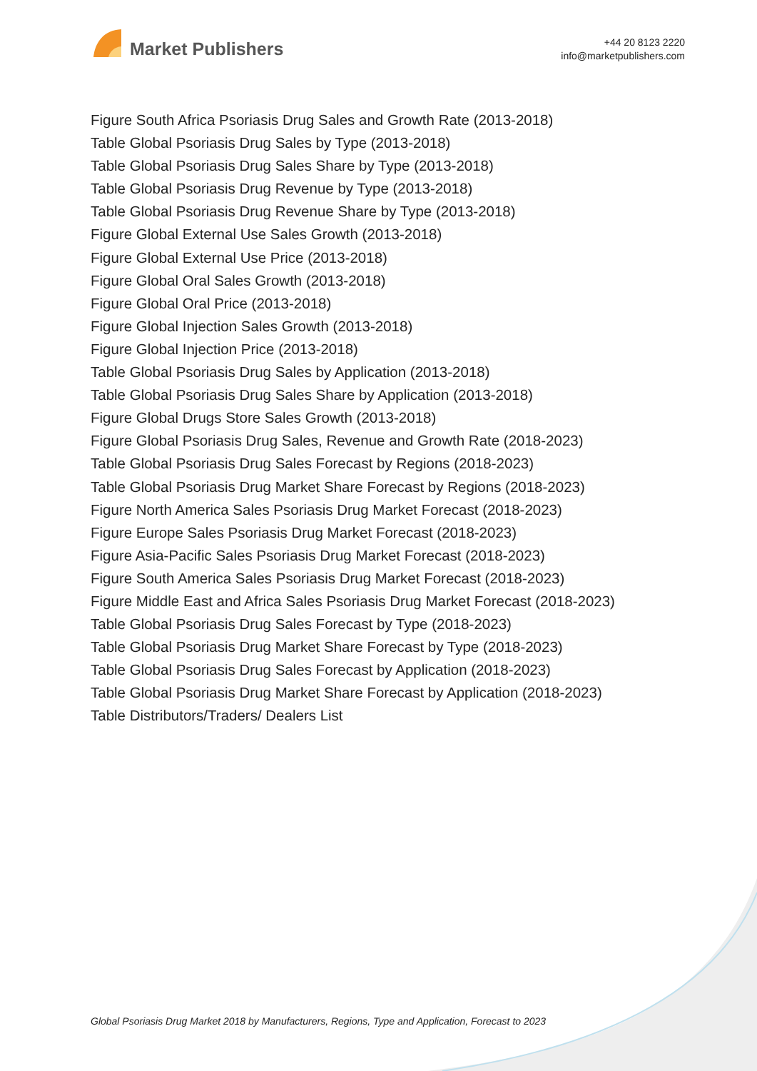Market Publishers
+44 20 8123 2220
info@marketpublishers.com
Figure South Africa Psoriasis Drug Sales and Growth Rate (2013-2018)
Table Global Psoriasis Drug Sales by Type (2013-2018)
Table Global Psoriasis Drug Sales Share by Type (2013-2018)
Table Global Psoriasis Drug Revenue by Type (2013-2018)
Table Global Psoriasis Drug Revenue Share by Type (2013-2018)
Figure Global External Use Sales Growth (2013-2018)
Figure Global External Use Price (2013-2018)
Figure Global Oral Sales Growth (2013-2018)
Figure Global Oral Price (2013-2018)
Figure Global Injection Sales Growth (2013-2018)
Figure Global Injection Price (2013-2018)
Table Global Psoriasis Drug Sales by Application (2013-2018)
Table Global Psoriasis Drug Sales Share by Application (2013-2018)
Figure Global Drugs Store Sales Growth (2013-2018)
Figure Global Psoriasis Drug Sales, Revenue and Growth Rate (2018-2023)
Table Global Psoriasis Drug Sales Forecast by Regions (2018-2023)
Table Global Psoriasis Drug Market Share Forecast by Regions (2018-2023)
Figure North America Sales Psoriasis Drug Market Forecast (2018-2023)
Figure Europe Sales Psoriasis Drug Market Forecast (2018-2023)
Figure Asia-Pacific Sales Psoriasis Drug Market Forecast (2018-2023)
Figure South America Sales Psoriasis Drug Market Forecast (2018-2023)
Figure Middle East and Africa Sales Psoriasis Drug Market Forecast (2018-2023)
Table Global Psoriasis Drug Sales Forecast by Type (2018-2023)
Table Global Psoriasis Drug Market Share Forecast by Type (2018-2023)
Table Global Psoriasis Drug Sales Forecast by Application (2018-2023)
Table Global Psoriasis Drug Market Share Forecast by Application (2018-2023)
Table Distributors/Traders/ Dealers List
Global Psoriasis Drug Market 2018 by Manufacturers, Regions, Type and Application, Forecast to 2023